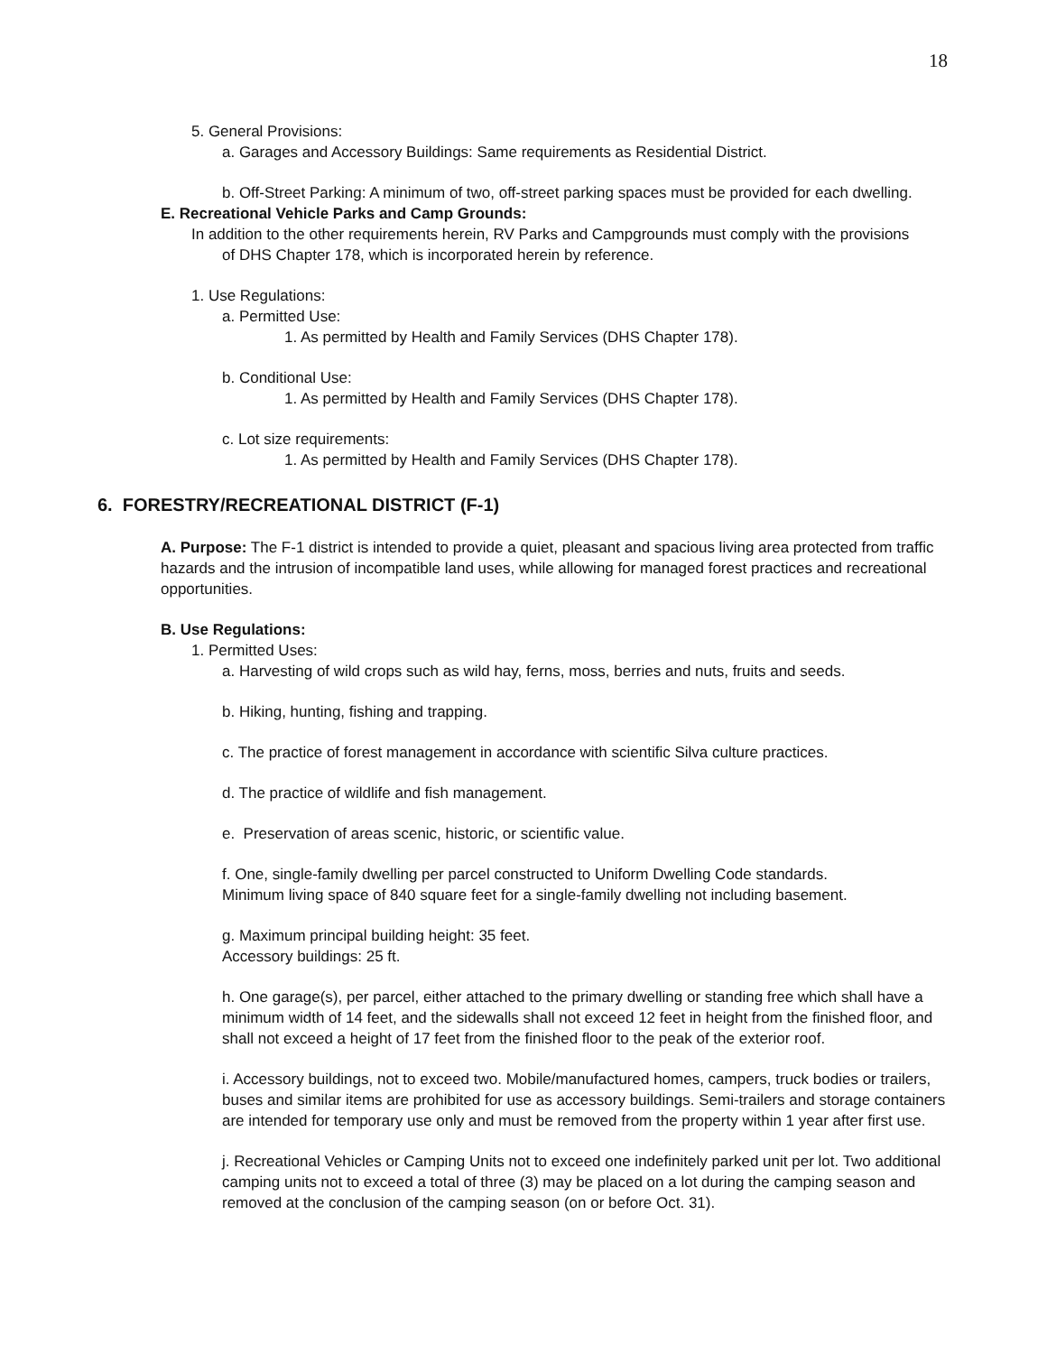18
5. General Provisions:
a. Garages and Accessory Buildings: Same requirements as Residential District.
b. Off-Street Parking: A minimum of two, off-street parking spaces must be provided for each dwelling.
E. Recreational Vehicle Parks and Camp Grounds:
In addition to the other requirements herein, RV Parks and Campgrounds must comply with the provisions of DHS Chapter 178, which is incorporated herein by reference.
1. Use Regulations:
a. Permitted Use:
1. As permitted by Health and Family Services (DHS Chapter 178).
b. Conditional Use:
1. As permitted by Health and Family Services (DHS Chapter 178).
c. Lot size requirements:
1. As permitted by Health and Family Services (DHS Chapter 178).
6. FORESTRY/RECREATIONAL DISTRICT (F-1)
A. Purpose: The F-1 district is intended to provide a quiet, pleasant and spacious living area protected from traffic hazards and the intrusion of incompatible land uses, while allowing for managed forest practices and recreational opportunities.
B. Use Regulations:
1. Permitted Uses:
a. Harvesting of wild crops such as wild hay, ferns, moss, berries and nuts, fruits and seeds.
b. Hiking, hunting, fishing and trapping.
c. The practice of forest management in accordance with scientific Silva culture practices.
d. The practice of wildlife and fish management.
e. Preservation of areas scenic, historic, or scientific value.
f. One, single-family dwelling per parcel constructed to Uniform Dwelling Code standards.
Minimum living space of 840 square feet for a single-family dwelling not including basement.
g. Maximum principal building height: 35 feet.
Accessory buildings: 25 ft.
h. One garage(s), per parcel, either attached to the primary dwelling or standing free which shall have a minimum width of 14 feet, and the sidewalls shall not exceed 12 feet in height from the finished floor, and shall not exceed a height of 17 feet from the finished floor to the peak of the exterior roof.
i. Accessory buildings, not to exceed two. Mobile/manufactured homes, campers, truck bodies or trailers, buses and similar items are prohibited for use as accessory buildings. Semi-trailers and storage containers are intended for temporary use only and must be removed from the property within 1 year after first use.
j. Recreational Vehicles or Camping Units not to exceed one indefinitely parked unit per lot. Two additional camping units not to exceed a total of three (3) may be placed on a lot during the camping season and removed at the conclusion of the camping season (on or before Oct. 31).